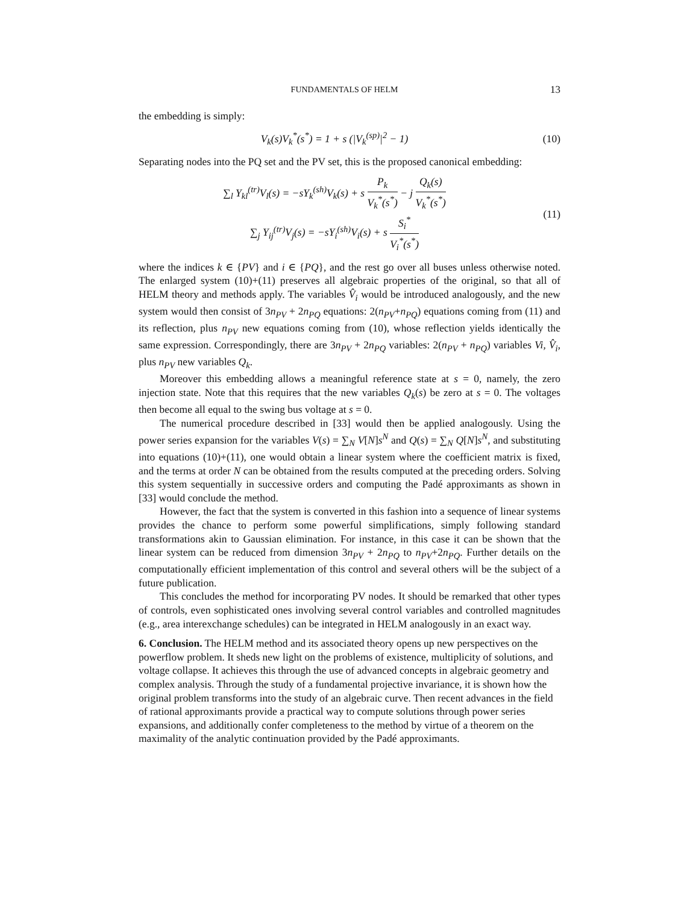FUNDAMENTALS OF HELM 13
the embedding is simply:
V<sub>k</sub>(s)V<sub>k</sub><sup>*</sup>(s<sup>*</sup>) = 1 + s (|V<sub>k</sub><sup>(sp)</sup>|<sup>2</sup> − 1)
(10)
Separating nodes into the PQ set and the PV set, this is the proposed canonical embedding:
∑<sub>l</sub> Y<sub>kl</sub><sup>(tr)</sup>V<sub>l</sub>(s) = −sY<sub>k</sub><sup>(sh)</sup>V<sub>k</sub>(s) + s P<sub>k</sub> V<sub>k</sub><sup>*</sup>(s<sup>*</sup>) − j Q<sub>k</sub>(s) V<sub>k</sub><sup>*</sup>(s<sup>*</sup>)
∑<sub>j</sub> Y<sub>ij</sub><sup>(tr)</sup>V<sub>j</sub>(s) = −sY<sub>i</sub><sup>(sh)</sup>V<sub>i</sub>(s) + s S<sub>i</sub><sup>*</sup> V<sub>i</sub><sup>*</sup>(s<sup>*</sup>)
(11)
where the indices k ∈ {PV} and i ∈ {PQ}, and the rest go over all buses unless otherwise noted. The enlarged system (10)+(11) preserves all algebraic properties of the original, so that all of HELM theory and methods apply. The variables V̂<sub>i</sub> would be introduced analogously, and the new system would then consist of 3n<sub>PV</sub> + 2n<sub>PQ</sub> equations: 2(n<sub>PV</sub>+n<sub>PQ</sub>) equations coming from (11) and its reflection, plus n<sub>PV</sub> new equations coming from (10), whose reflection yields identically the same expression. Correspondingly, there are 3n<sub>PV</sub> + 2n<sub>PQ</sub> variables: 2(n<sub>PV</sub> + n<sub>PQ</sub>) variables Vi, V̂<sub>i</sub>, plus n<sub>PV</sub> new variables Q<sub>k</sub>.
Moreover this embedding allows a meaningful reference state at s = 0, namely, the zero injection state. Note that this requires that the new variables Q<sub>k</sub>(s) be zero at s = 0. The voltages then become all equal to the swing bus voltage at s = 0.
The numerical procedure described in [33] would then be applied analogously. Using the power series expansion for the variables V(s) = ∑<sub>N</sub> V[N]s<sup>N</sup> and Q(s) = ∑<sub>N</sub> Q[N]s<sup>N</sup>, and substituting into equations (10)+(11), one would obtain a linear system where the coefficient matrix is fixed, and the terms at order N can be obtained from the results computed at the preceding orders. Solving this system sequentially in successive orders and computing the Padé approximants as shown in [33] would conclude the method.
However, the fact that the system is converted in this fashion into a sequence of linear systems provides the chance to perform some powerful simplifications, simply following standard transformations akin to Gaussian elimination. For instance, in this case it can be shown that the linear system can be reduced from dimension 3n<sub>PV</sub> + 2n<sub>PQ</sub> to n<sub>PV</sub>+2n<sub>PQ</sub>. Further details on the computationally efficient implementation of this control and several others will be the subject of a future publication.
This concludes the method for incorporating PV nodes. It should be remarked that other types of controls, even sophisticated ones involving several control variables and controlled magnitudes (e.g., area interexchange schedules) can be integrated in HELM analogously in an exact way.
6. Conclusion.
The HELM method and its associated theory opens up new perspectives on the powerflow problem. It sheds new light on the problems of existence, multiplicity of solutions, and voltage collapse. It achieves this through the use of advanced concepts in algebraic geometry and complex analysis. Through the study of a fundamental projective invariance, it is shown how the original problem transforms into the study of an algebraic curve. Then recent advances in the field of rational approximants provide a practical way to compute solutions through power series expansions, and additionally confer completeness to the method by virtue of a theorem on the maximality of the analytic continuation provided by the Padé approximants.